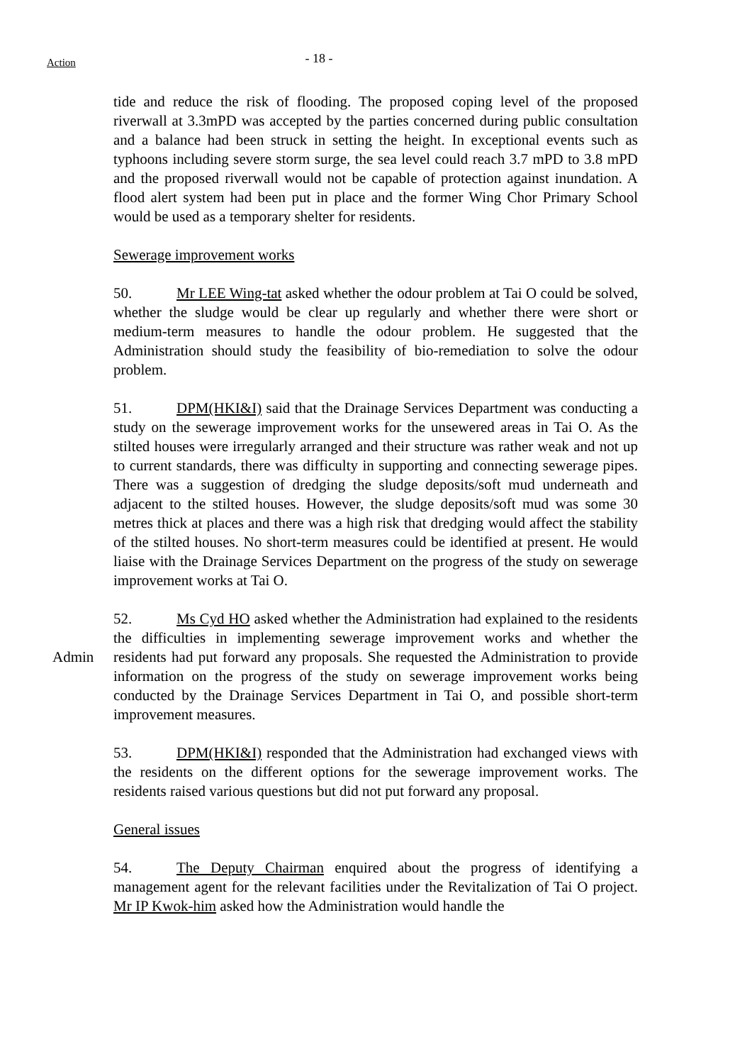Action
- 18 -
tide and reduce the risk of flooding. The proposed coping level of the proposed riverwall at 3.3mPD was accepted by the parties concerned during public consultation and a balance had been struck in setting the height. In exceptional events such as typhoons including severe storm surge, the sea level could reach 3.7 mPD to 3.8 mPD and the proposed riverwall would not be capable of protection against inundation. A flood alert system had been put in place and the former Wing Chor Primary School would be used as a temporary shelter for residents.
Sewerage improvement works
50. Mr LEE Wing-tat asked whether the odour problem at Tai O could be solved, whether the sludge would be clear up regularly and whether there were short or medium-term measures to handle the odour problem. He suggested that the Administration should study the feasibility of bio-remediation to solve the odour problem.
51. DPM(HKI&I) said that the Drainage Services Department was conducting a study on the sewerage improvement works for the unsewered areas in Tai O. As the stilted houses were irregularly arranged and their structure was rather weak and not up to current standards, there was difficulty in supporting and connecting sewerage pipes. There was a suggestion of dredging the sludge deposits/soft mud underneath and adjacent to the stilted houses. However, the sludge deposits/soft mud was some 30 metres thick at places and there was a high risk that dredging would affect the stability of the stilted houses. No short-term measures could be identified at present. He would liaise with the Drainage Services Department on the progress of the study on sewerage improvement works at Tai O.
Admin 52. Ms Cyd HO asked whether the Administration had explained to the residents the difficulties in implementing sewerage improvement works and whether the residents had put forward any proposals. She requested the Administration to provide information on the progress of the study on sewerage improvement works being conducted by the Drainage Services Department in Tai O, and possible short-term improvement measures.
53. DPM(HKI&I) responded that the Administration had exchanged views with the residents on the different options for the sewerage improvement works. The residents raised various questions but did not put forward any proposal.
General issues
54. The Deputy Chairman enquired about the progress of identifying a management agent for the relevant facilities under the Revitalization of Tai O project. Mr IP Kwok-him asked how the Administration would handle the